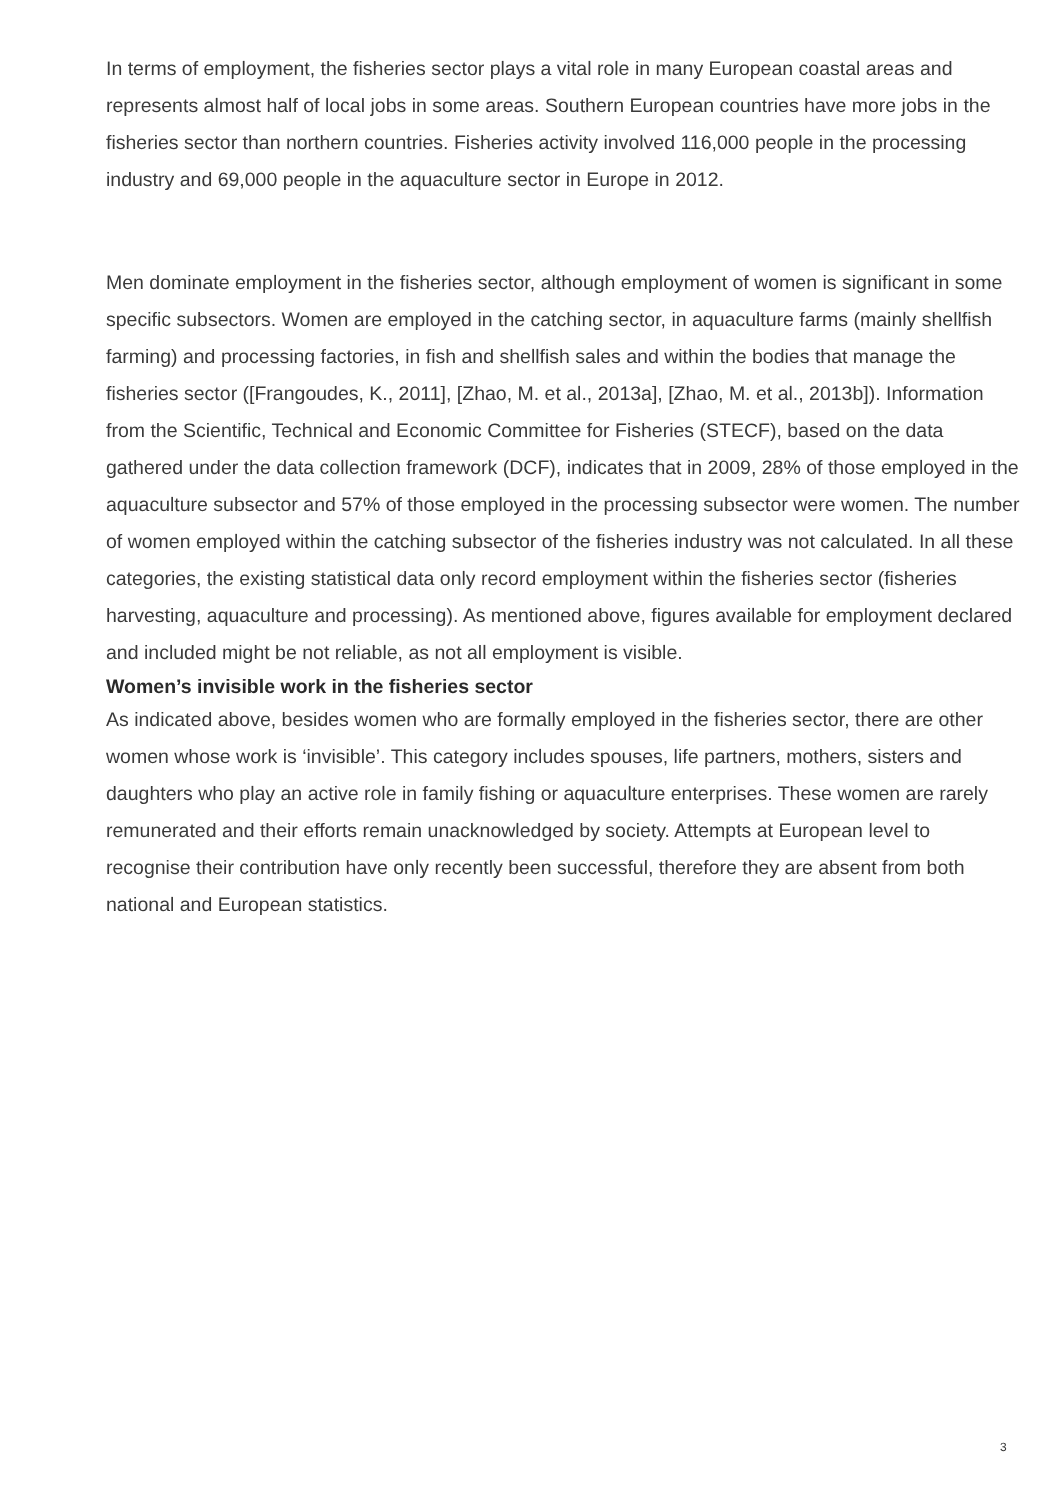In terms of employment, the fisheries sector plays a vital role in many European coastal areas and represents almost half of local jobs in some areas. Southern European countries have more jobs in the fisheries sector than northern countries. Fisheries activity involved 116,000 people in the processing industry and 69,000 people in the aquaculture sector in Europe in 2012.
Men dominate employment in the fisheries sector, although employment of women is significant in some specific subsectors. Women are employed in the catching sector, in aquaculture farms (mainly shellfish farming) and processing factories, in fish and shellfish sales and within the bodies that manage the fisheries sector ([Frangoudes, K., 2011], [Zhao, M. et al., 2013a], [Zhao, M. et al., 2013b]). Information from the Scientific, Technical and Economic Committee for Fisheries (STECF), based on the data gathered under the data collection framework (DCF), indicates that in 2009, 28% of those employed in the aquaculture subsector and 57% of those employed in the processing subsector were women. The number of women employed within the catching subsector of the fisheries industry was not calculated. In all these categories, the existing statistical data only record employment within the fisheries sector (fisheries harvesting, aquaculture and processing). As mentioned above, figures available for employment declared and included might be not reliable, as not all employment is visible.
Women’s invisible work in the fisheries sector
As indicated above, besides women who are formally employed in the fisheries sector, there are other women whose work is ‘invisible’. This category includes spouses, life partners, mothers, sisters and daughters who play an active role in family fishing or aquaculture enterprises. These women are rarely remunerated and their efforts remain unacknowledged by society. Attempts at European level to recognise their contribution have only recently been successful, therefore they are absent from both national and European statistics.
3